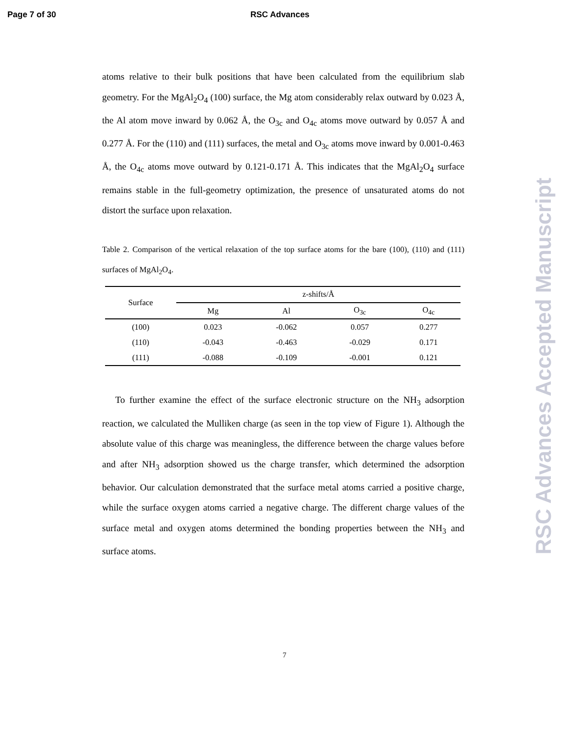Page 7 of 30 RSC Advances
atoms relative to their bulk positions that have been calculated from the equilibrium slab geometry. For the MgAl<sub>2</sub>O<sub>4</sub> (100) surface, the Mg atom considerably relax outward by 0.023 Å, the Al atom move inward by 0.062 Å, the O<sub>3c</sub> and O<sub>4c</sub> atoms move outward by 0.057 Å and 0.277 Å. For the (110) and (111) surfaces, the metal and O<sub>3c</sub> atoms move inward by 0.001-0.463 Å, the O<sub>4c</sub> atoms move outward by 0.121-0.171 Å. This indicates that the MgAl<sub>2</sub>O<sub>4</sub> surface remains stable in the full-geometry optimization, the presence of unsaturated atoms do not distort the surface upon relaxation.
Table 2. Comparison of the vertical relaxation of the top surface atoms for the bare (100), (110) and (111) surfaces of MgAl<sub>2</sub>O<sub>4</sub>.
| Surface | z-shifts/Å | | | |
| --- | --- | --- | --- | --- |
| | Mg | Al | O<sub>3c</sub> | O<sub>4c</sub> |
| (100) | 0.023 | -0.062 | 0.057 | 0.277 |
| (110) | -0.043 | -0.463 | -0.029 | 0.171 |
| (111) | -0.088 | -0.109 | -0.001 | 0.121 |
To further examine the effect of the surface electronic structure on the NH<sub>3</sub> adsorption reaction, we calculated the Mulliken charge (as seen in the top view of Figure 1). Although the absolute value of this charge was meaningless, the difference between the charge values before and after NH<sub>3</sub> adsorption showed us the charge transfer, which determined the adsorption behavior. Our calculation demonstrated that the surface metal atoms carried a positive charge, while the surface oxygen atoms carried a negative charge. The different charge values of the surface metal and oxygen atoms determined the bonding properties between the NH<sub>3</sub> and surface atoms.
7
RSC Advances Accepted Manuscript